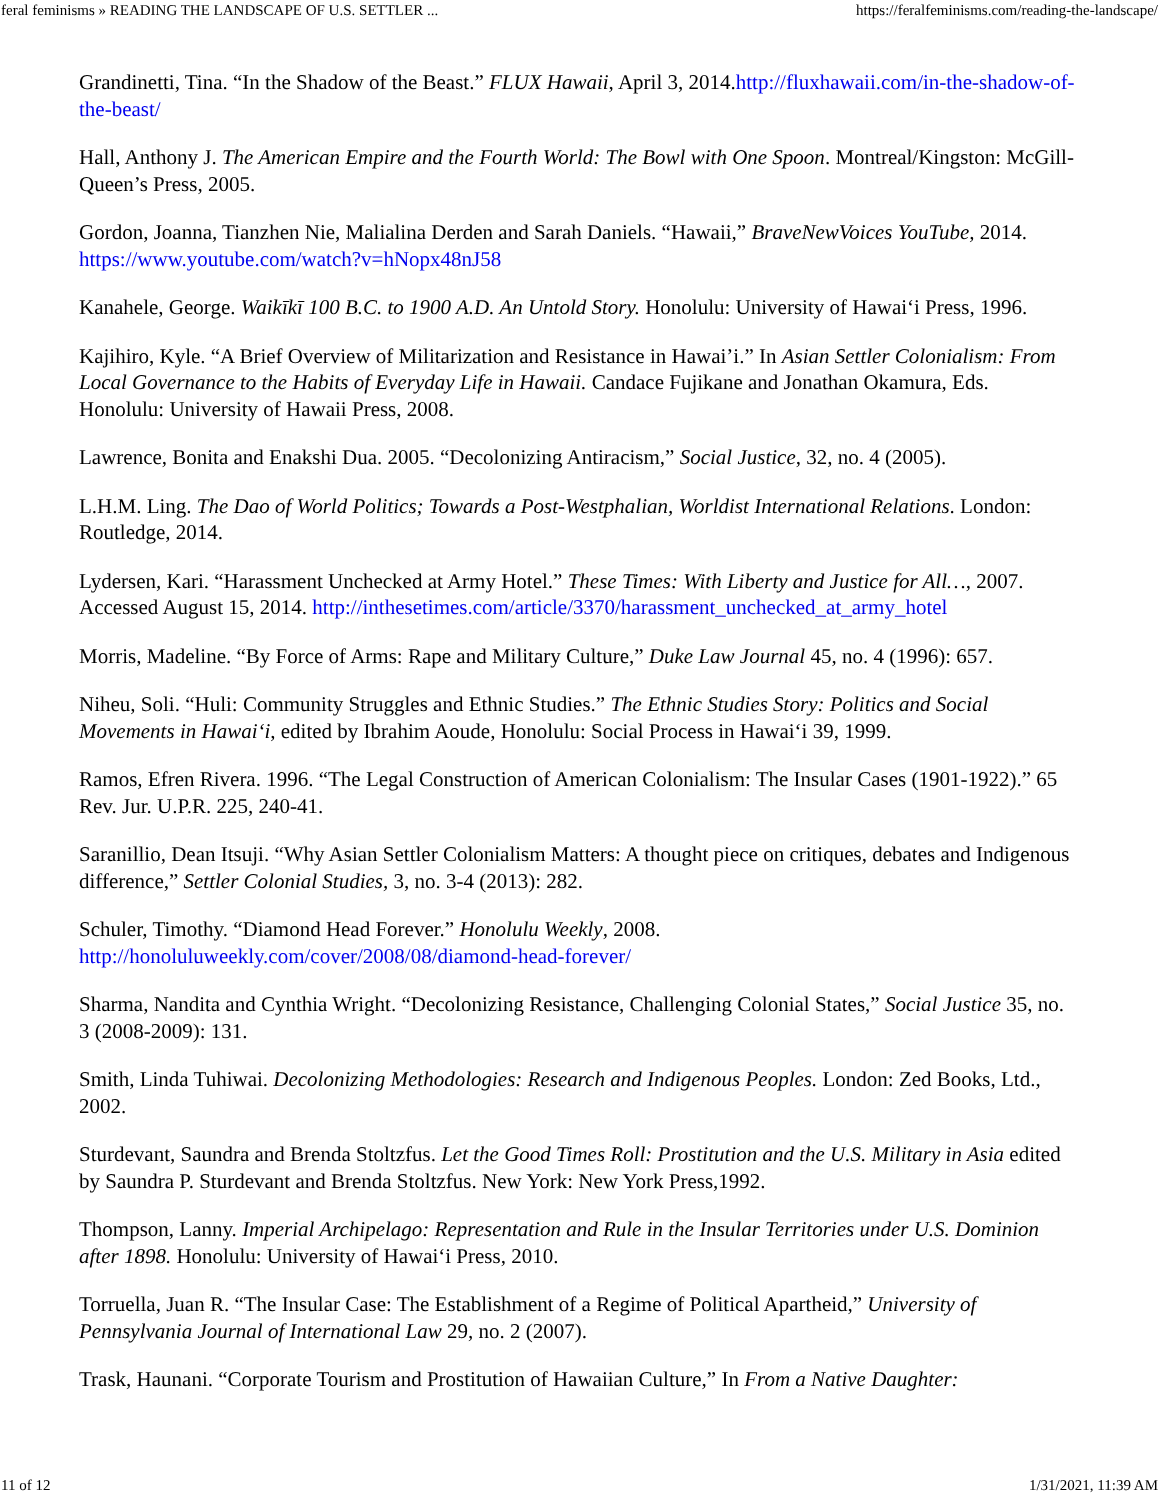feral feminisms » READING THE LANDSCAPE OF U.S. SETTLER ... https://feralfeminisms.com/reading-the-landscape/
Grandinetti, Tina. “In the Shadow of the Beast.” FLUX Hawaii, April 3, 2014.http://fluxhawaii.com/in-the-shadow-of-the-beast/
Hall, Anthony J. The American Empire and the Fourth World: The Bowl with One Spoon. Montreal/Kingston: McGill-Queen’s Press, 2005.
Gordon, Joanna, Tianzhen Nie, Malialina Derden and Sarah Daniels. “Hawaii,” BraveNewVoices YouTube, 2014. https://www.youtube.com/watch?v=hNopx48nJ58
Kanahele, George. Waikīkī 100 B.C. to 1900 A.D. An Untold Story. Honolulu: University of Hawai‘i Press, 1996.
Kajihiro, Kyle. “A Brief Overview of Militarization and Resistance in Hawai’i.” In Asian Settler Colonialism: From Local Governance to the Habits of Everyday Life in Hawaii. Candace Fujikane and Jonathan Okamura, Eds. Honolulu: University of Hawaii Press, 2008.
Lawrence, Bonita and Enakshi Dua. 2005. “Decolonizing Antiracism,” Social Justice, 32, no. 4 (2005).
L.H.M. Ling. The Dao of World Politics; Towards a Post-Westphalian, Worldist International Relations. London: Routledge, 2014.
Lydersen, Kari. “Harassment Unchecked at Army Hotel.” These Times: With Liberty and Justice for All…, 2007. Accessed August 15, 2014. http://inthesetimes.com/article/3370/harassment_unchecked_at_army_hotel
Morris, Madeline. “By Force of Arms: Rape and Military Culture,” Duke Law Journal 45, no. 4 (1996): 657.
Niheu, Soli. “Huli: Community Struggles and Ethnic Studies.” The Ethnic Studies Story: Politics and Social Movements in Hawai‘i, edited by Ibrahim Aoude, Honolulu: Social Process in Hawai‘i 39, 1999.
Ramos, Efren Rivera. 1996. “The Legal Construction of American Colonialism: The Insular Cases (1901-1922).” 65 Rev. Jur. U.P.R. 225, 240-41.
Saranillio, Dean Itsuji. “Why Asian Settler Colonialism Matters: A thought piece on critiques, debates and Indigenous difference,” Settler Colonial Studies, 3, no. 3-4 (2013): 282.
Schuler, Timothy. “Diamond Head Forever.” Honolulu Weekly, 2008. http://honoluluweekly.com/cover/2008/08/diamond-head-forever/
Sharma, Nandita and Cynthia Wright. “Decolonizing Resistance, Challenging Colonial States,” Social Justice 35, no. 3 (2008-2009): 131.
Smith, Linda Tuhiwai. Decolonizing Methodologies: Research and Indigenous Peoples. London: Zed Books, Ltd., 2002.
Sturdevant, Saundra and Brenda Stoltzfus. Let the Good Times Roll: Prostitution and the U.S. Military in Asia edited by Saundra P. Sturdevant and Brenda Stoltzfus. New York: New York Press,1992.
Thompson, Lanny. Imperial Archipelago: Representation and Rule in the Insular Territories under U.S. Dominion after 1898. Honolulu: University of Hawai‘i Press, 2010.
Torruella, Juan R. “The Insular Case: The Establishment of a Regime of Political Apartheid,” University of Pennsylvania Journal of International Law 29, no. 2 (2007).
Trask, Haunani. “Corporate Tourism and Prostitution of Hawaiian Culture,” In From a Native Daughter:
11 of 12 1/31/2021, 11:39 AM